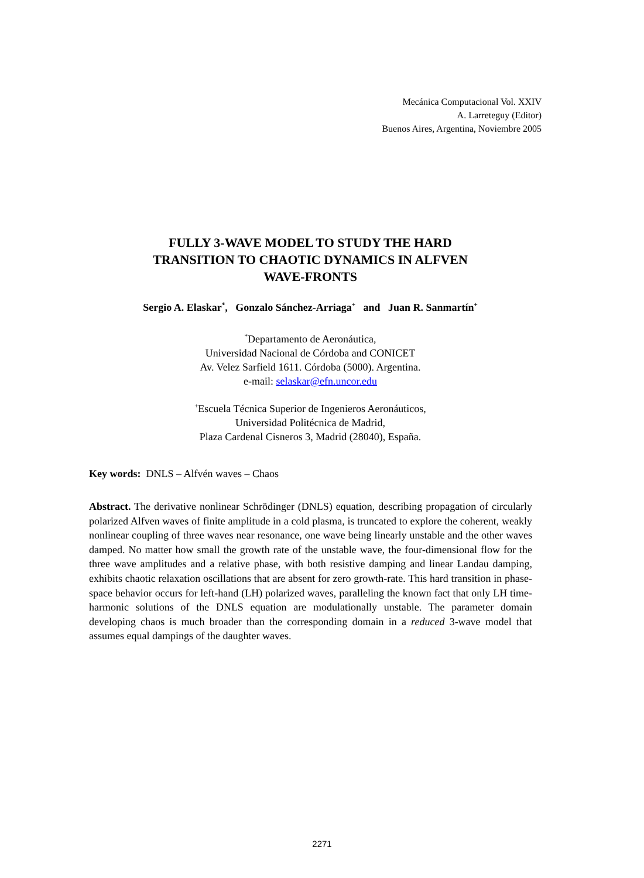Mecánica Computacional Vol. XXIV
A. Larreteguy (Editor)
Buenos Aires, Argentina, Noviembre 2005
FULLY 3-WAVE MODEL TO STUDY THE HARD
TRANSITION TO CHAOTIC DYNAMICS IN ALFVEN
WAVE-FRONTS
Sergio A. Elaskar<sup>*</sup>, Gonzalo Sánchez-Arriaga<sup>+</sup> and Juan R. Sanmartín<sup>+</sup>
<sup>*</sup> Departamento de Aeronáutica,
Universidad Nacional de Córdoba and CONICET
Av. Velez Sarfield 1611. Córdoba (5000). Argentina.
e-mail: selaskar@efn.uncor.edu
<sup>+</sup>Escuela Técnica Superior de Ingenieros Aeronáuticos,
Universidad Politécnica de Madrid,
Plaza Cardenal Cisneros 3, Madrid (28040), España.
Key words: DNLS – Alfvén waves – Chaos
Abstract. The derivative nonlinear Schrödinger (DNLS) equation, describing propagation of circularly polarized Alfven waves of finite amplitude in a cold plasma, is truncated to explore the coherent, weakly nonlinear coupling of three waves near resonance, one wave being linearly unstable and the other waves damped. No matter how small the growth rate of the unstable wave, the four-dimensional flow for the three wave amplitudes and a relative phase, with both resistive damping and linear Landau damping, exhibits chaotic relaxation oscillations that are absent for zero growth-rate. This hard transition in phase-space behavior occurs for left-hand (LH) polarized waves, paralleling the known fact that only LH time-harmonic solutions of the DNLS equation are modulationally unstable. The parameter domain developing chaos is much broader than the corresponding domain in a reduced 3-wave model that assumes equal dampings of the daughter waves.
2271